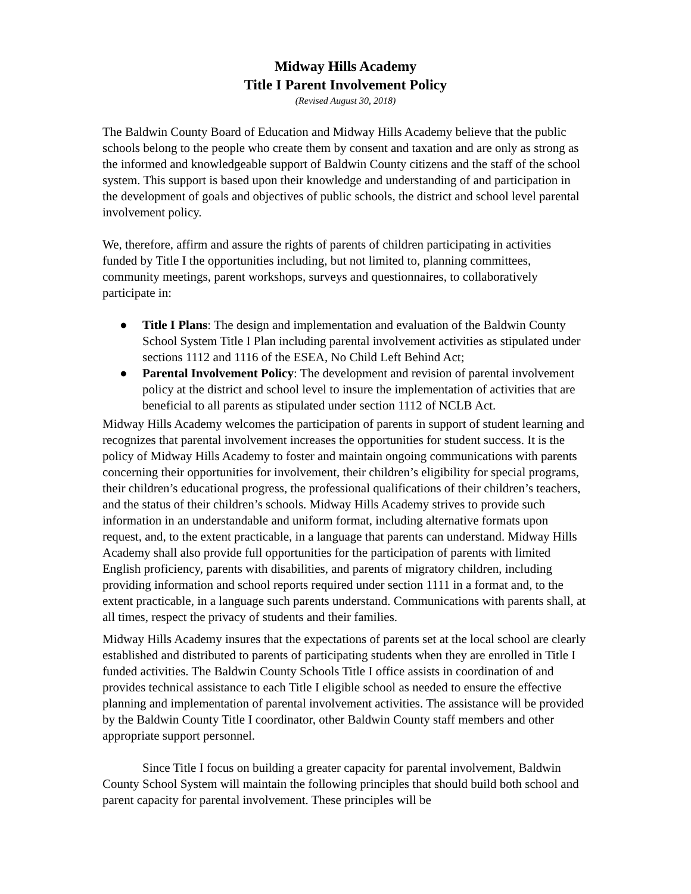Midway Hills Academy
Title I Parent Involvement Policy
(Revised August 30, 2018)
The Baldwin County Board of Education and Midway Hills Academy believe that the public schools belong to the people who create them by consent and taxation and are only as strong as the informed and knowledgeable support of Baldwin County citizens and the staff of the school system. This support is based upon their knowledge and understanding of and participation in the development of goals and objectives of public schools, the district and school level parental involvement policy.
We, therefore, affirm and assure the rights of parents of children participating in activities funded by Title I the opportunities including, but not limited to, planning committees, community meetings, parent workshops, surveys and questionnaires, to collaboratively participate in:
● Title I Plans: The design and implementation and evaluation of the Baldwin County School System Title I Plan including parental involvement activities as stipulated under sections 1112 and 1116 of the ESEA, No Child Left Behind Act;
● Parental Involvement Policy: The development and revision of parental involvement policy at the district and school level to insure the implementation of activities that are beneficial to all parents as stipulated under section 1112 of NCLB Act.
Midway Hills Academy welcomes the participation of parents in support of student learning and recognizes that parental involvement increases the opportunities for student success. It is the policy of Midway Hills Academy to foster and maintain ongoing communications with parents concerning their opportunities for involvement, their children’s eligibility for special programs, their children’s educational progress, the professional qualifications of their children’s teachers, and the status of their children’s schools. Midway Hills Academy strives to provide such information in an understandable and uniform format, including alternative formats upon request, and, to the extent practicable, in a language that parents can understand. Midway Hills Academy shall also provide full opportunities for the participation of parents with limited English proficiency, parents with disabilities, and parents of migratory children, including providing information and school reports required under section 1111 in a format and, to the extent practicable, in a language such parents understand. Communications with parents shall, at all times, respect the privacy of students and their families.
Midway Hills Academy insures that the expectations of parents set at the local school are clearly established and distributed to parents of participating students when they are enrolled in Title I funded activities. The Baldwin County Schools Title I office assists in coordination of and provides technical assistance to each Title I eligible school as needed to ensure the effective planning and implementation of parental involvement activities. The assistance will be provided by the Baldwin County Title I coordinator, other Baldwin County staff members and other appropriate support personnel.
Since Title I focus on building a greater capacity for parental involvement, Baldwin County School System will maintain the following principles that should build both school and parent capacity for parental involvement. These principles will be